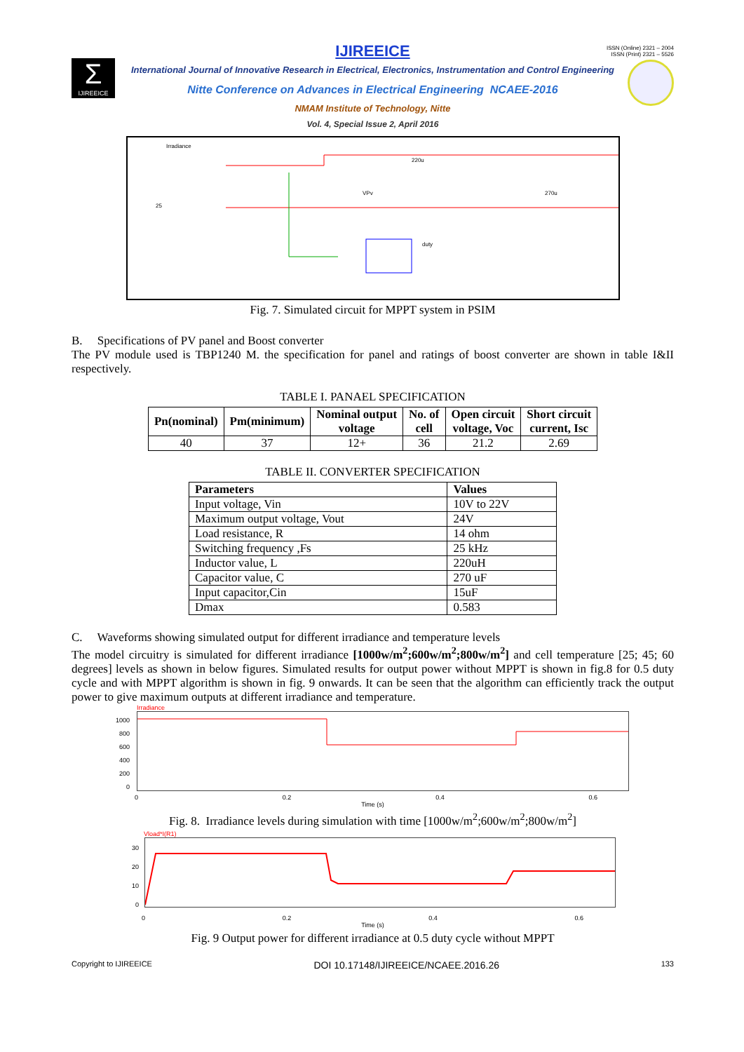ISSN (Online) 2321 – 2004
ISSN (Print) 2321 – 5526
Σ
IJIREEICE
IJIREEICE
International Journal of Innovative Research in Electrical, Electronics, Instrumentation and Control Engineering
Nitte Conference on Advances in Electrical Engineering NCAEE-2016
NMAM Institute of Technology, Nitte
Vol. 4, Special Issue 2, April 2016
Irradiance
220u
VPv
270u
duty
25
Fig. 7. Simulated circuit for MPPT system in PSIM
B. Specifications of PV panel and Boost converter
The PV module used is TBP1240 M. the specification for panel and ratings of boost converter are shown in table I&II respectively.
TABLE I. PANAEL SPECIFICATION
| Pn(nominal) | Pm(minimum) | Nominal output voltage | No. of cell | Open circuit voltage, Voc | Short circuit current, Isc |
| --- | --- | --- | --- | --- | --- |
| 40 | 37 | 12+ | 36 | 21.2 | 2.69 |
TABLE II. CONVERTER SPECIFICATION
| Parameters | Values |
| --- | --- |
| Input voltage, Vin | 10V to 22V |
| Maximum output voltage, Vout | 24V |
| Load resistance, R | 14 ohm |
| Switching frequency ,Fs | 25 kHz |
| Inductor value, L | 220uH |
| Capacitor value, C | 270 uF |
| Input capacitor,Cin | 15uF |
| Dmax | 0.583 |
C. Waveforms showing simulated output for different irradiance and temperature levels
The model circuitry is simulated for different irradiance [1000w/m<sup>2</sup>;600w/m<sup>2</sup>;800w/m<sup>2</sup>] and cell temperature [25; 45; 60 degrees] levels as shown in below figures. Simulated results for output power without MPPT is shown in fig.8 for 0.5 duty cycle and with MPPT algorithm is shown in fig. 9 onwards. It can be seen that the algorithm can efficiently track the output power to give maximum outputs at different irradiance and temperature.
Irradiance
1000
800
600
400
200
0
0 0.2 0.4 0.6
Time (s)
Fig. 8. Irradiance levels during simulation with time [1000w/m<sup>2</sup>;600w/m<sup>2</sup>;800w/m<sup>2</sup>]
Vload*I(R1)
30
20
10
0
0 0.2 0.4 0.6
Time (s)
Fig. 9 Output power for different irradiance at 0.5 duty cycle without MPPT
Copyright to IJIREEICE DOI 10.17148/IJIREEICE/NCAEE.2016.26 133